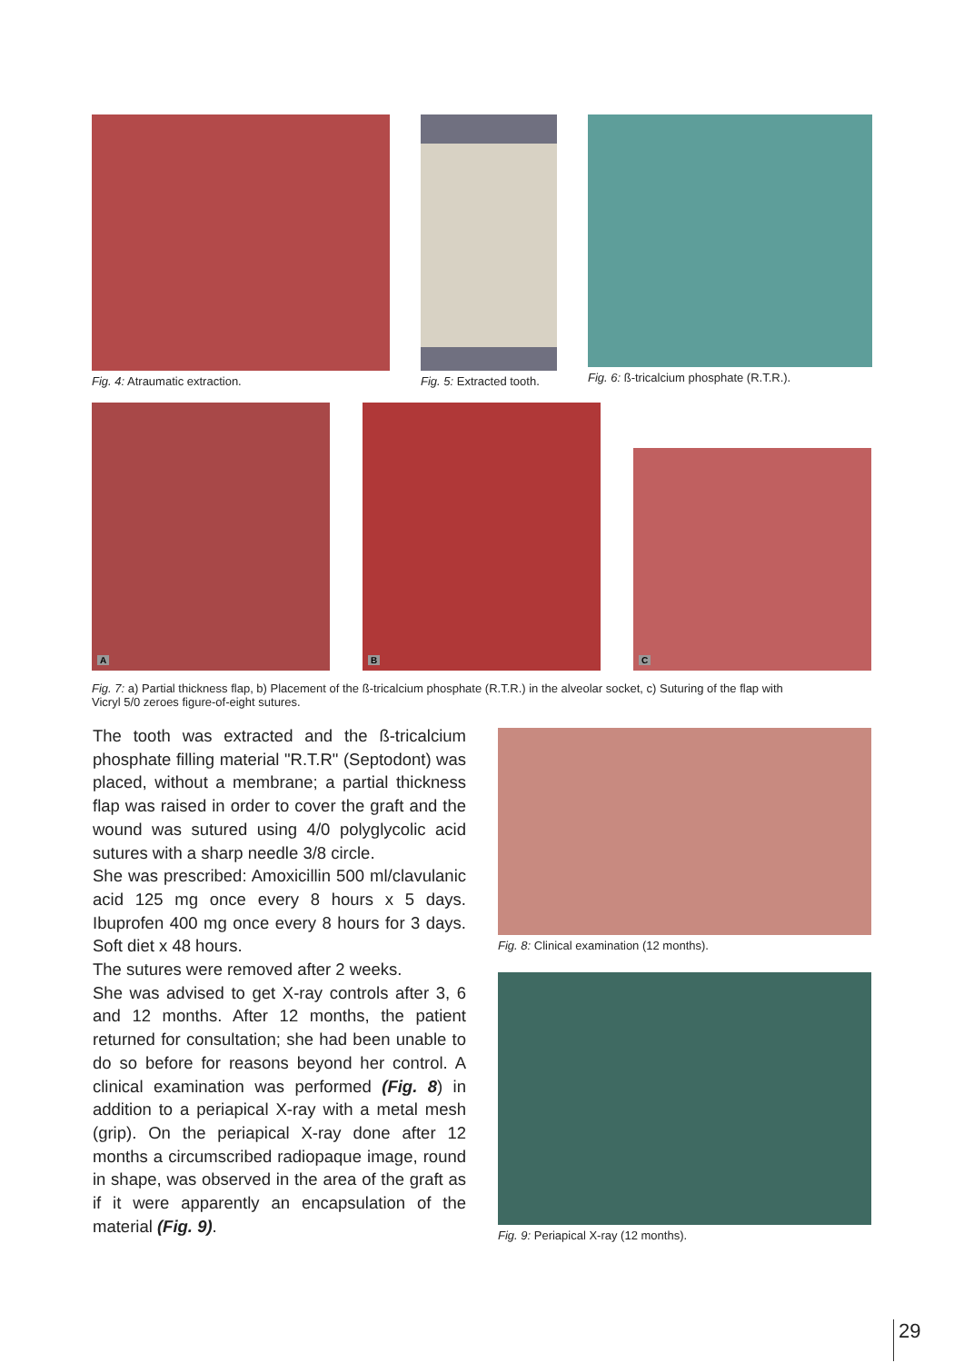Fig. 4: Atraumatic extraction. Fig. 5: Extracted tooth.
Fig. 6: ß-tricalcium phosphate (R.T.R.).
A
B
C
Fig. 7: a) Partial thickness flap, b) Placement of the ß-tricalcium phosphate (R.T.R.) in the alveolar socket, c) Suturing of the flap with Vicryl 5/0 zeroes figure-of-eight sutures.
The tooth was extracted and the ß-tricalcium phosphate filling material "R.T.R" (Septodont) was placed, without a membrane; a partial thickness flap was raised in order to cover the graft and the wound was sutured using 4/0 polyglycolic acid sutures with a sharp needle 3/8 circle.
She was prescribed: Amoxicillin 500 ml/clavulanic acid 125 mg once every 8 hours x 5 days. Ibuprofen 400 mg once every 8 hours for 3 days. Soft diet x 48 hours.
The sutures were removed after 2 weeks.
She was advised to get X-ray controls after 3, 6 and 12 months. After 12 months, the patient returned for consultation; she had been unable to do so before for reasons beyond her control. A clinical examination was performed (Fig. 8) in addition to a periapical X-ray with a metal mesh (grip). On the periapical X-ray done after 12 months a circumscribed radiopaque image, round in shape, was observed in the area of the graft as if it were apparently an encapsulation of the material (Fig. 9).
Fig. 8: Clinical examination (12 months).
Fig. 9: Periapical X-ray (12 months).
29